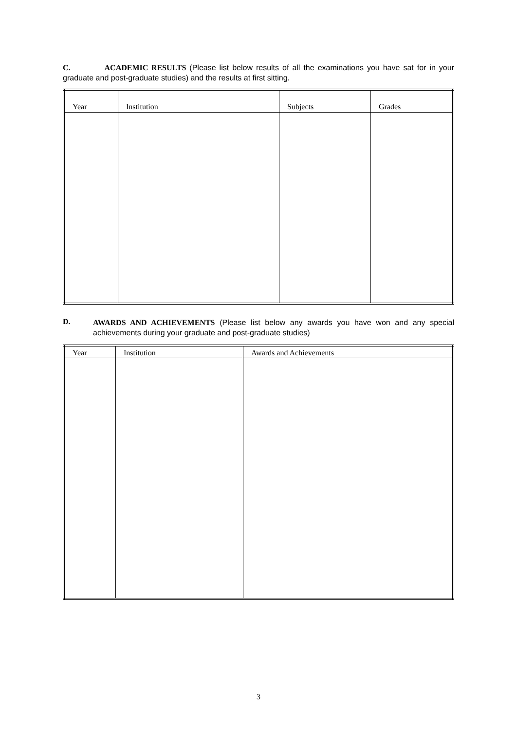C. ACADEMIC RESULTS (Please list below results of all the examinations you have sat for in your graduate and post-graduate studies) and the results at first sitting.
| Year | Institution | Subjects | Grades |
| --- | --- | --- | --- |
D.
AWARDS AND ACHIEVEMENTS (Please list below any awards you have won and any special achievements during your graduate and post-graduate studies)
| Year | Institution | Awards and Achievements |
| --- | --- | --- |
3